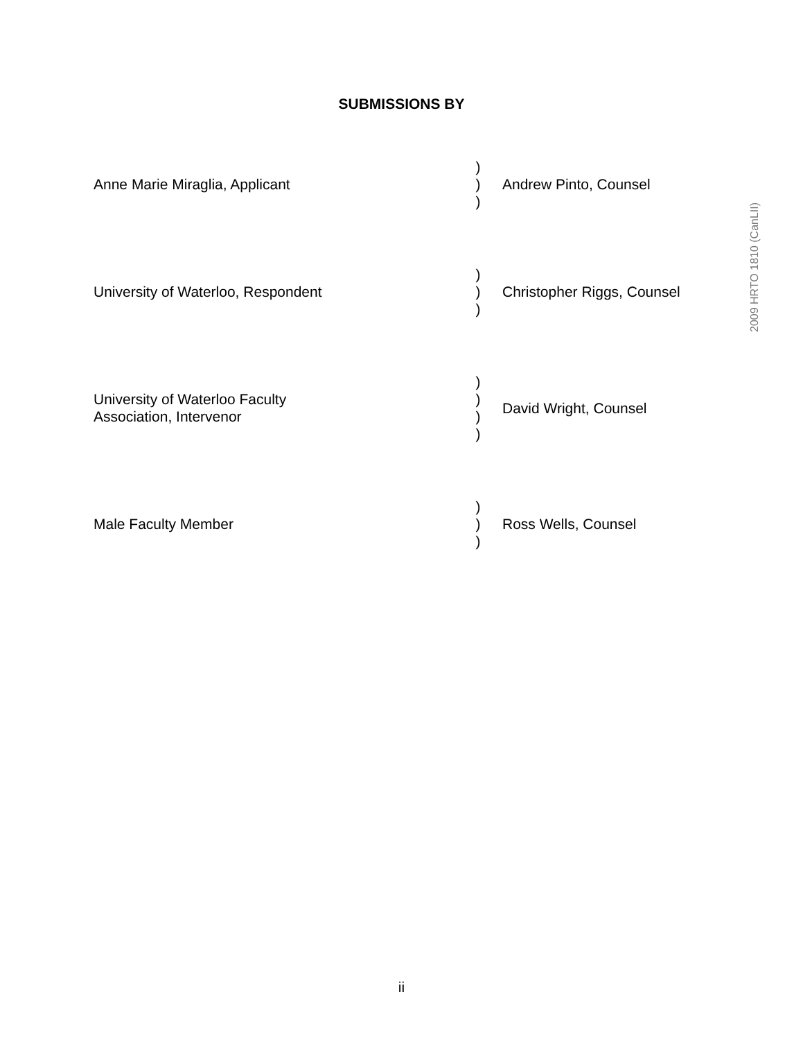SUBMISSIONS BY
Anne Marie Miraglia, Applicant )
)
)
Andrew Pinto, Counsel
University of Waterloo, Respondent )
)
)
Christopher Riggs, Counsel
University of Waterloo Faculty
Association, Intervenor
)
)
)
)
David Wright, Counsel
Male Faculty Member )
)
)
Ross Wells, Counsel
2009 HRTO 1810 (CanLII)
ii